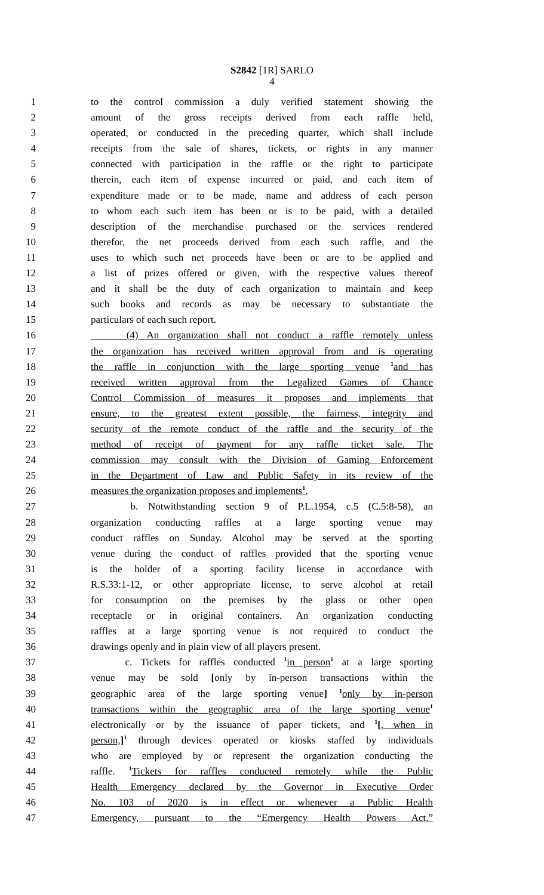S2842 [1R] SARLO
4
1 to the control commission a duly verified statement showing the
2 amount of the gross receipts derived from each raffle held,
3 operated, or conducted in the preceding quarter, which shall include
4 receipts from the sale of shares, tickets, or rights in any manner
5 connected with participation in the raffle or the right to participate
6 therein, each item of expense incurred or paid, and each item of
7 expenditure made or to be made, name and address of each person
8 to whom each such item has been or is to be paid, with a detailed
9 description of the merchandise purchased or the services rendered
10 therefor, the net proceeds derived from each such raffle, and the
11 uses to which such net proceeds have been or are to be applied and
12 a list of prizes offered or given, with the respective values thereof
13 and it shall be the duty of each organization to maintain and keep
14 such books and records as may be necessary to substantiate the
15 particulars of each such report.
16 (4) An organization shall not conduct a raffle remotely unless
17 the organization has received written approval from and is operating
18 the raffle in conjunction with the large sporting venue <sup>1</sup>and has
19 received written approval from the Legalized Games of Chance
20 Control Commission of measures it proposes and implements that
21 ensure, to the greatest extent possible, the fairness, integrity and
22 security of the remote conduct of the raffle and the security of the
23 method of receipt of payment for any raffle ticket sale. The
24 commission may consult with the Division of Gaming Enforcement
25 in the Department of Law and Public Safety in its review of the
26 measures the organization proposes and implements<sup>1</sup>.
27 b. Notwithstanding section 9 of P.L.1954, c.5 (C.5:8-58), an
28 organization conducting raffles at a large sporting venue may
29 conduct raffles on Sunday. Alcohol may be served at the sporting
30 venue during the conduct of raffles provided that the sporting venue
31 is the holder of a sporting facility license in accordance with
32 R.S.33:1-12, or other appropriate license, to serve alcohol at retail
33 for consumption on the premises by the glass or other open
34 receptacle or in original containers. An organization conducting
35 raffles at a large sporting venue is not required to conduct the
36 drawings openly and in plain view of all players present.
37 c. Tickets for raffles conducted <sup>1</sup>in person<sup>1</sup> at a large sporting
38 venue may be sold [only by in-person transactions within the
39 geographic area of the large sporting venue] <sup>1</sup>only by in-person
40 transactions within the geographic area of the large sporting venue<sup>1</sup>
41 electronically or by the issuance of paper tickets, and <sup>1</sup>[, when in
42 person,]<sup>1</sup> through devices operated or kiosks staffed by individuals
43 who are employed by or represent the organization conducting the
44 raffle. <sup>1</sup>Tickets for raffles conducted remotely while the Public
45 Health Emergency declared by the Governor in Executive Order
46 No. 103 of 2020 is in effect or whenever a Public Health
47 Emergency, pursuant to the “Emergency Health Powers Act,”